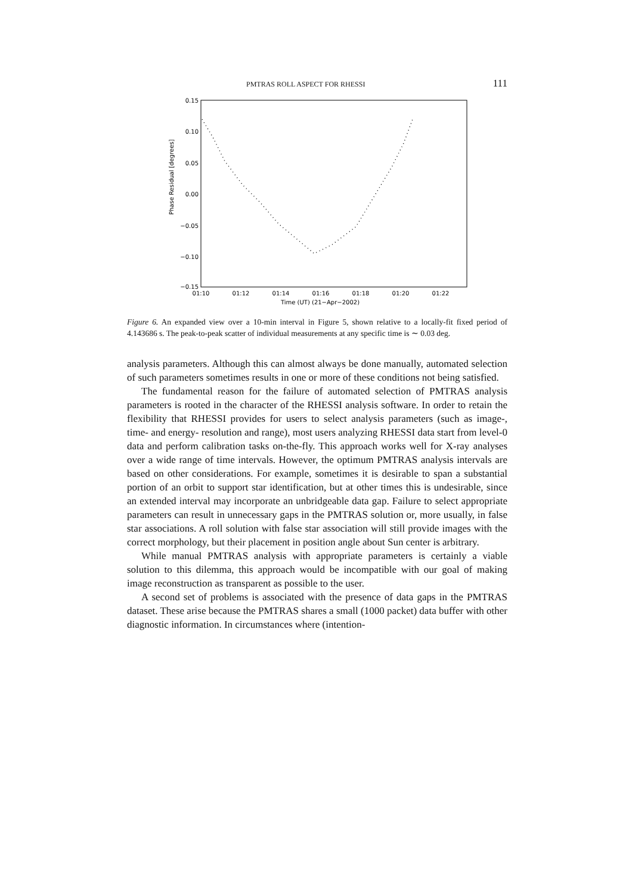PMTRAS ROLL ASPECT FOR RHESSI 111
0.15
0.10
0.05
0.00
−0.05
−0.10
−0.15
01:10
01:12
01:14
01:16
01:18
01:20
01:22
Time (UT) (21−Apr−2002)
Phase Residual [degrees]
Figure 6. An expanded view over a 10-min interval in Figure 5, shown relative to a locally-fit fixed period of 4.143686 s. The peak-to-peak scatter of individual measurements at any specific time is ∼ 0.03 deg.
analysis parameters. Although this can almost always be done manually, automated selection of such parameters sometimes results in one or more of these conditions not being satisfied.
The fundamental reason for the failure of automated selection of PMTRAS analysis parameters is rooted in the character of the RHESSI analysis software. In order to retain the flexibility that RHESSI provides for users to select analysis parameters (such as image-, time- and energy- resolution and range), most users analyzing RHESSI data start from level-0 data and perform calibration tasks on-the-fly. This approach works well for X-ray analyses over a wide range of time intervals. However, the optimum PMTRAS analysis intervals are based on other considerations. For example, sometimes it is desirable to span a substantial portion of an orbit to support star identification, but at other times this is undesirable, since an extended interval may incorporate an unbridgeable data gap. Failure to select appropriate parameters can result in unnecessary gaps in the PMTRAS solution or, more usually, in false star associations. A roll solution with false star association will still provide images with the correct morphology, but their placement in position angle about Sun center is arbitrary.
While manual PMTRAS analysis with appropriate parameters is certainly a viable solution to this dilemma, this approach would be incompatible with our goal of making image reconstruction as transparent as possible to the user.
A second set of problems is associated with the presence of data gaps in the PMTRAS dataset. These arise because the PMTRAS shares a small (1000 packet) data buffer with other diagnostic information. In circumstances where (intention-